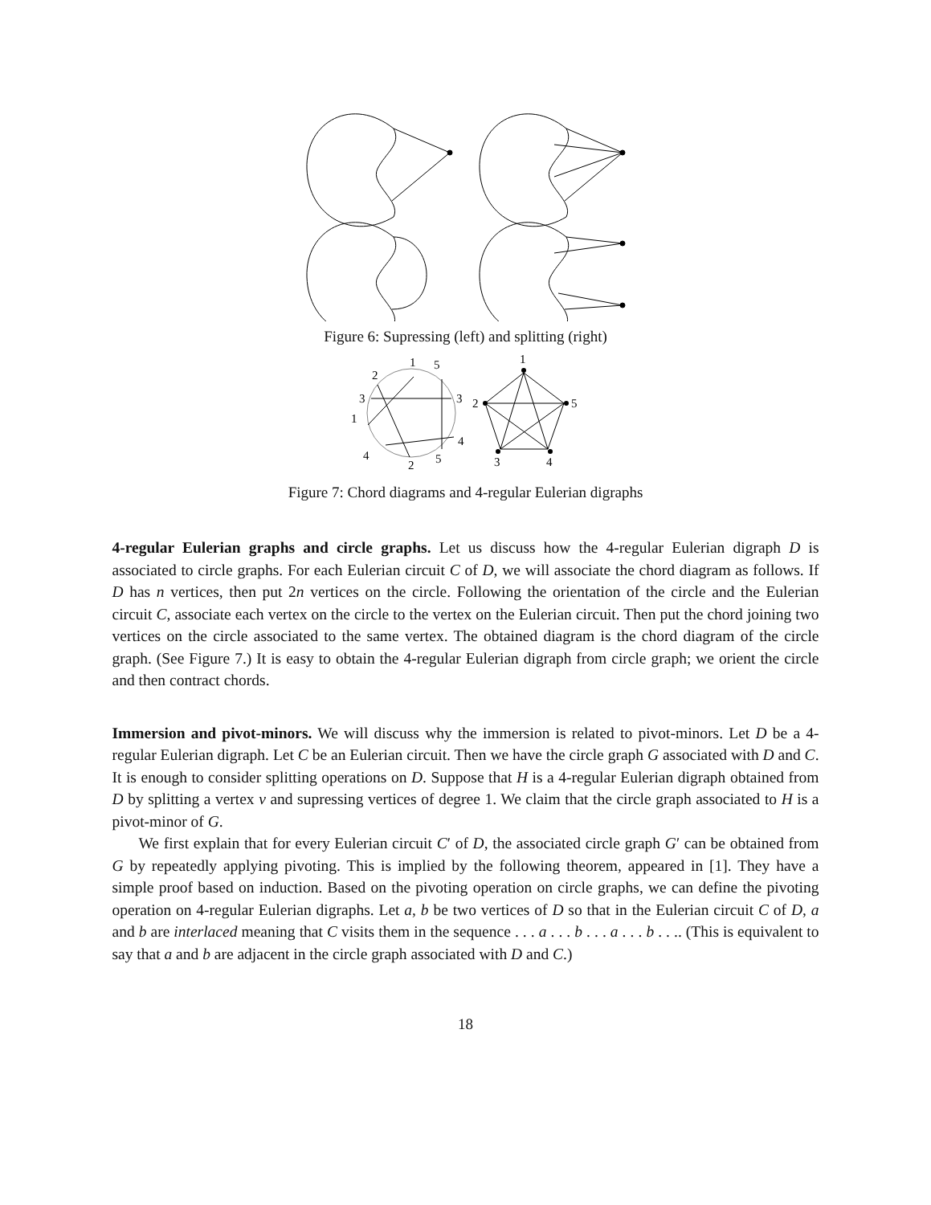Figure 6: Supressing (left) and splitting (right)
1
5
2
3
3
1
4
4
2
5
1
2
5
3
4
Figure 7: Chord diagrams and 4-regular Eulerian digraphs
4-regular Eulerian graphs and circle graphs. Let us discuss how the 4-regular Eulerian digraph D is associated to circle graphs. For each Eulerian circuit C of D, we will associate the chord diagram as follows. If D has n vertices, then put 2n vertices on the circle. Following the orientation of the circle and the Eulerian circuit C, associate each vertex on the circle to the vertex on the Eulerian circuit. Then put the chord joining two vertices on the circle associated to the same vertex. The obtained diagram is the chord diagram of the circle graph. (See Figure 7.) It is easy to obtain the 4-regular Eulerian digraph from circle graph; we orient the circle and then contract chords.
Immersion and pivot-minors. We will discuss why the immersion is related to pivot-minors. Let D be a 4-regular Eulerian digraph. Let C be an Eulerian circuit. Then we have the circle graph G associated with D and C. It is enough to consider splitting operations on D. Suppose that H is a 4-regular Eulerian digraph obtained from D by splitting a vertex v and supressing vertices of degree 1. We claim that the circle graph associated to H is a pivot-minor of G.
We first explain that for every Eulerian circuit C′ of D, the associated circle graph G′ can be obtained from G by repeatedly applying pivoting. This is implied by the following theorem, appeared in [1]. They have a simple proof based on induction. Based on the pivoting operation on circle graphs, we can define the pivoting operation on 4-regular Eulerian digraphs. Let a, b be two vertices of D so that in the Eulerian circuit C of D, a and b are interlaced meaning that C visits them in the sequence . . . a . . . b . . . a . . . b . . .. (This is equivalent to say that a and b are adjacent in the circle graph associated with D and C.)
18